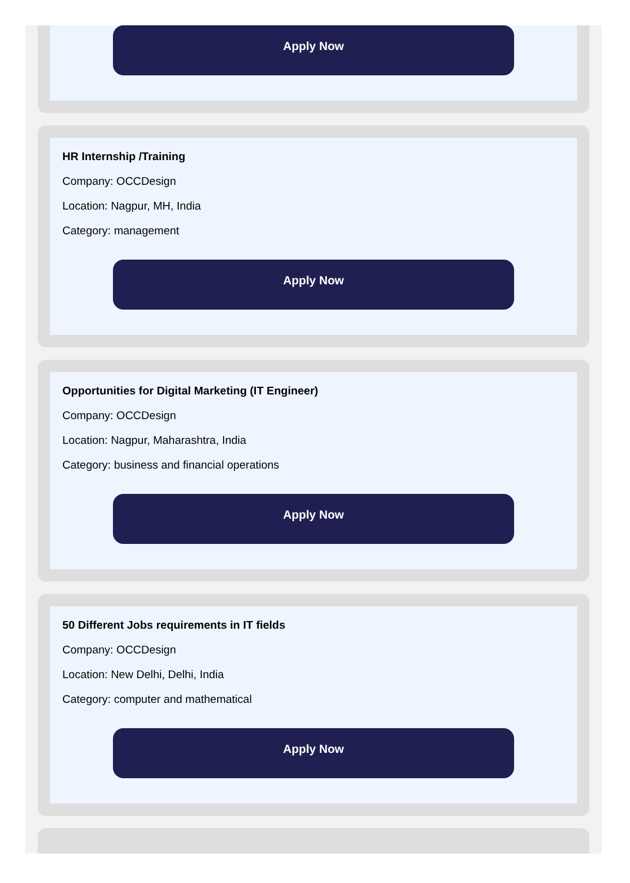Apply Now
HR Internship /Training
Company: OCCDesign
Location: Nagpur, MH, India
Category: management
Apply Now
Opportunities for Digital Marketing (IT Engineer)
Company: OCCDesign
Location: Nagpur, Maharashtra, India
Category: business and financial operations
Apply Now
50 Different Jobs requirements in IT fields
Company: OCCDesign
Location: New Delhi, Delhi, India
Category: computer and mathematical
Apply Now